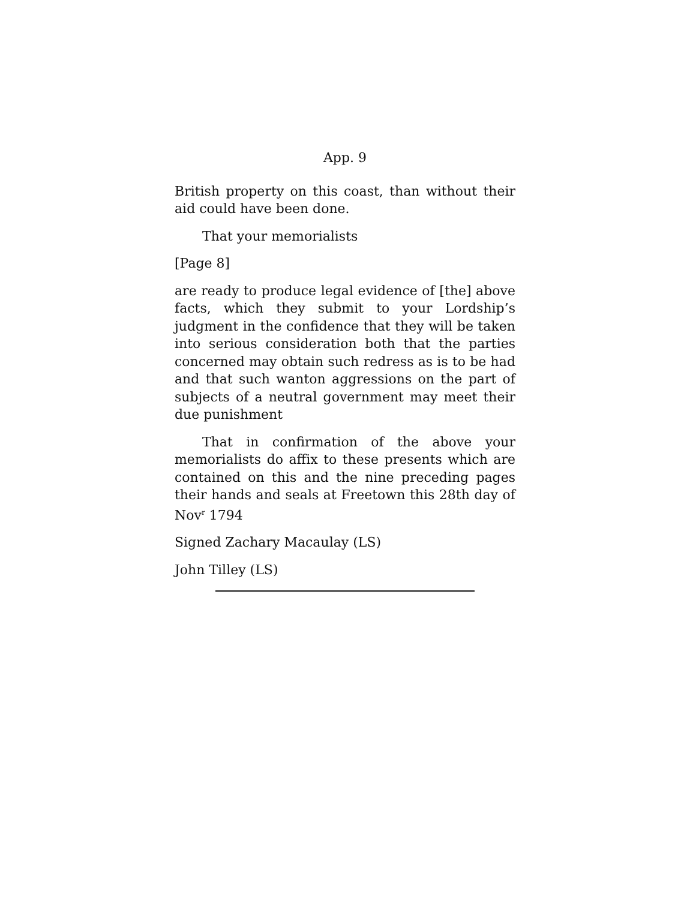App. 9
British property on this coast, than without their aid could have been done.
That your memorialists
[Page 8]
are ready to produce legal evidence of [the] above facts, which they submit to your Lordship’s judgment in the confidence that they will be taken into serious consideration both that the parties concerned may obtain such redress as is to be had and that such wanton aggressions on the part of subjects of a neutral government may meet their due punishment
That in confirmation of the above your memorialists do affix to these presents which are contained on this and the nine preceding pages their hands and seals at Freetown this 28th day of Nov<sup>r</sup> 1794
Signed Zachary Macaulay (LS)
John Tilley (LS)